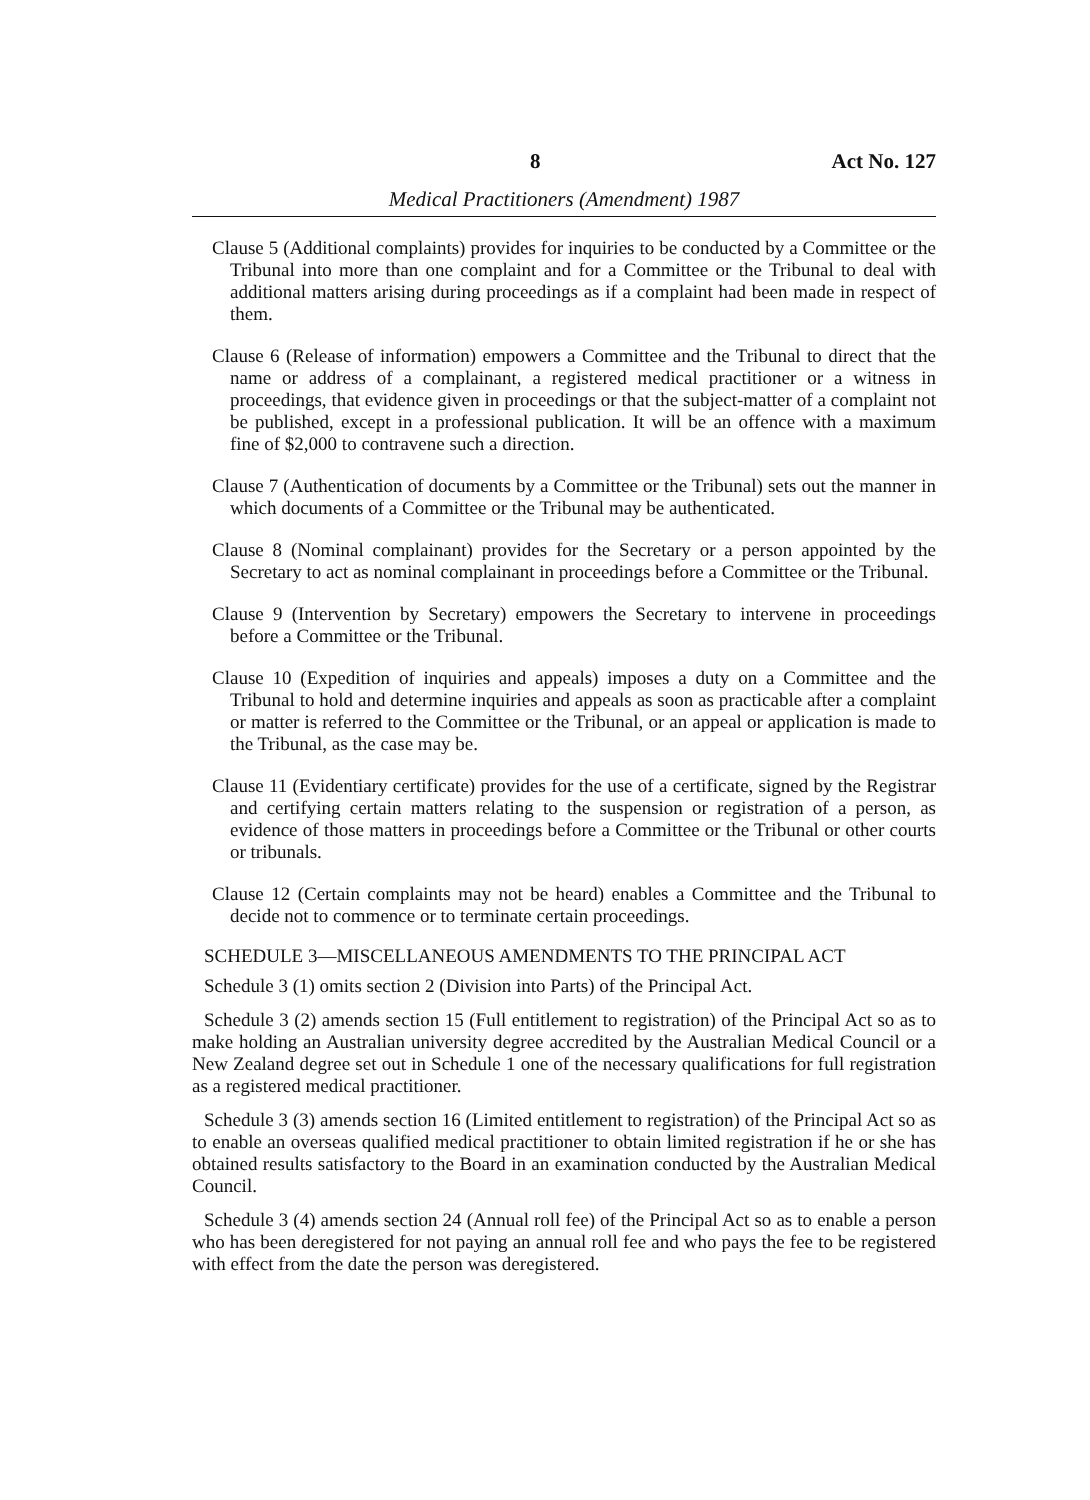8 Act No. 127
Medical Practitioners (Amendment) 1987
Clause 5 (Additional complaints) provides for inquiries to be conducted by a Committee or the Tribunal into more than one complaint and for a Committee or the Tribunal to deal with additional matters arising during proceedings as if a complaint had been made in respect of them.
Clause 6 (Release of information) empowers a Committee and the Tribunal to direct that the name or address of a complainant, a registered medical practitioner or a witness in proceedings, that evidence given in proceedings or that the subject-matter of a complaint not be published, except in a professional publication. It will be an offence with a maximum fine of $2,000 to contravene such a direction.
Clause 7 (Authentication of documents by a Committee or the Tribunal) sets out the manner in which documents of a Committee or the Tribunal may be authenticated.
Clause 8 (Nominal complainant) provides for the Secretary or a person appointed by the Secretary to act as nominal complainant in proceedings before a Committee or the Tribunal.
Clause 9 (Intervention by Secretary) empowers the Secretary to intervene in proceedings before a Committee or the Tribunal.
Clause 10 (Expedition of inquiries and appeals) imposes a duty on a Committee and the Tribunal to hold and determine inquiries and appeals as soon as practicable after a complaint or matter is referred to the Committee or the Tribunal, or an appeal or application is made to the Tribunal, as the case may be.
Clause 11 (Evidentiary certificate) provides for the use of a certificate, signed by the Registrar and certifying certain matters relating to the suspension or registration of a person, as evidence of those matters in proceedings before a Committee or the Tribunal or other courts or tribunals.
Clause 12 (Certain complaints may not be heard) enables a Committee and the Tribunal to decide not to commence or to terminate certain proceedings.
SCHEDULE 3—MISCELLANEOUS AMENDMENTS TO THE PRINCIPAL ACT
Schedule 3 (1) omits section 2 (Division into Parts) of the Principal Act.
Schedule 3 (2) amends section 15 (Full entitlement to registration) of the Principal Act so as to make holding an Australian university degree accredited by the Australian Medical Council or a New Zealand degree set out in Schedule 1 one of the necessary qualifications for full registration as a registered medical practitioner.
Schedule 3 (3) amends section 16 (Limited entitlement to registration) of the Principal Act so as to enable an overseas qualified medical practitioner to obtain limited registration if he or she has obtained results satisfactory to the Board in an examination conducted by the Australian Medical Council.
Schedule 3 (4) amends section 24 (Annual roll fee) of the Principal Act so as to enable a person who has been deregistered for not paying an annual roll fee and who pays the fee to be registered with effect from the date the person was deregistered.